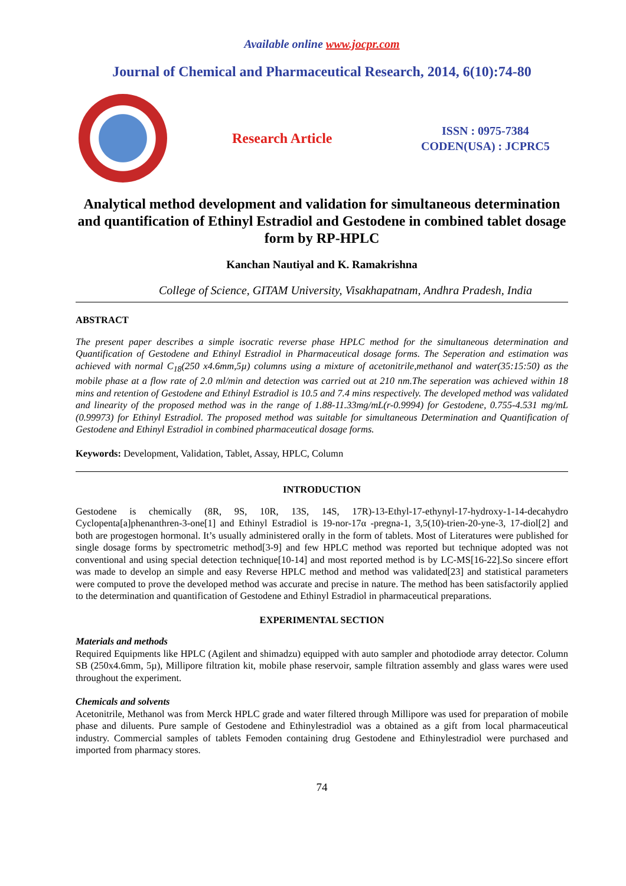Available online www.jocpr.com
Journal of Chemical and Pharmaceutical Research, 2014, 6(10):74-80
Research Article
ISSN : 0975-7384
CODEN(USA) : JCPRC5
Analytical method development and validation for simultaneous determination and quantification of Ethinyl Estradiol and Gestodene in combined tablet dosage form by RP-HPLC
Kanchan Nautiyal and K. Ramakrishna
College of Science, GITAM University, Visakhapatnam, Andhra Pradesh, India
ABSTRACT
The present paper describes a simple isocratic reverse phase HPLC method for the simultaneous determination and Quantification of Gestodene and Ethinyl Estradiol in Pharmaceutical dosage forms. The Seperation and estimation was achieved with normal C<sub>18</sub>(250 x4.6mm,5µ) columns using a mixture of acetonitrile,methanol and water(35:15:50) as the mobile phase at a flow rate of 2.0 ml/min and detection was carried out at 210 nm.The seperation was achieved within 18 mins and retention of Gestodene and Ethinyl Estradiol is 10.5 and 7.4 mins respectively. The developed method was validated and linearity of the proposed method was in the range of 1.88-11.33mg/mL(r-0.9994) for Gestodene, 0.755-4.531 mg/mL (0.99973) for Ethinyl Estradiol. The proposed method was suitable for simultaneous Determination and Quantification of Gestodene and Ethinyl Estradiol in combined pharmaceutical dosage forms.
Keywords: Development, Validation, Tablet, Assay, HPLC, Column
INTRODUCTION
Gestodene is chemically (8R, 9S, 10R, 13S, 14S, 17R)-13-Ethyl-17-ethynyl-17-hydroxy-1-14-decahydro Cyclopenta[a]phenanthren-3-one[1] and Ethinyl Estradiol is 19-nor-17α -pregna-1, 3,5(10)-trien-20-yne-3, 17-diol[2] and both are progestogen hormonal. It’s usually administered orally in the form of tablets. Most of Literatures were published for single dosage forms by spectrometric method[3-9] and few HPLC method was reported but technique adopted was not conventional and using special detection technique[10-14] and most reported method is by LC-MS[16-22].So sincere effort was made to develop an simple and easy Reverse HPLC method and method was validated[23] and statistical parameters were computed to prove the developed method was accurate and precise in nature. The method has been satisfactorily applied to the determination and quantification of Gestodene and Ethinyl Estradiol in pharmaceutical preparations.
EXPERIMENTAL SECTION
Materials and methods
Required Equipments like HPLC (Agilent and shimadzu) equipped with auto sampler and photodiode array detector. Column SB (250x4.6mm, 5µ), Millipore filtration kit, mobile phase reservoir, sample filtration assembly and glass wares were used throughout the experiment.
Chemicals and solvents
Acetonitrile, Methanol was from Merck HPLC grade and water filtered through Millipore was used for preparation of mobile phase and diluents. Pure sample of Gestodene and Ethinylestradiol was a obtained as a gift from local pharmaceutical industry. Commercial samples of tablets Femoden containing drug Gestodene and Ethinylestradiol were purchased and imported from pharmacy stores.
74